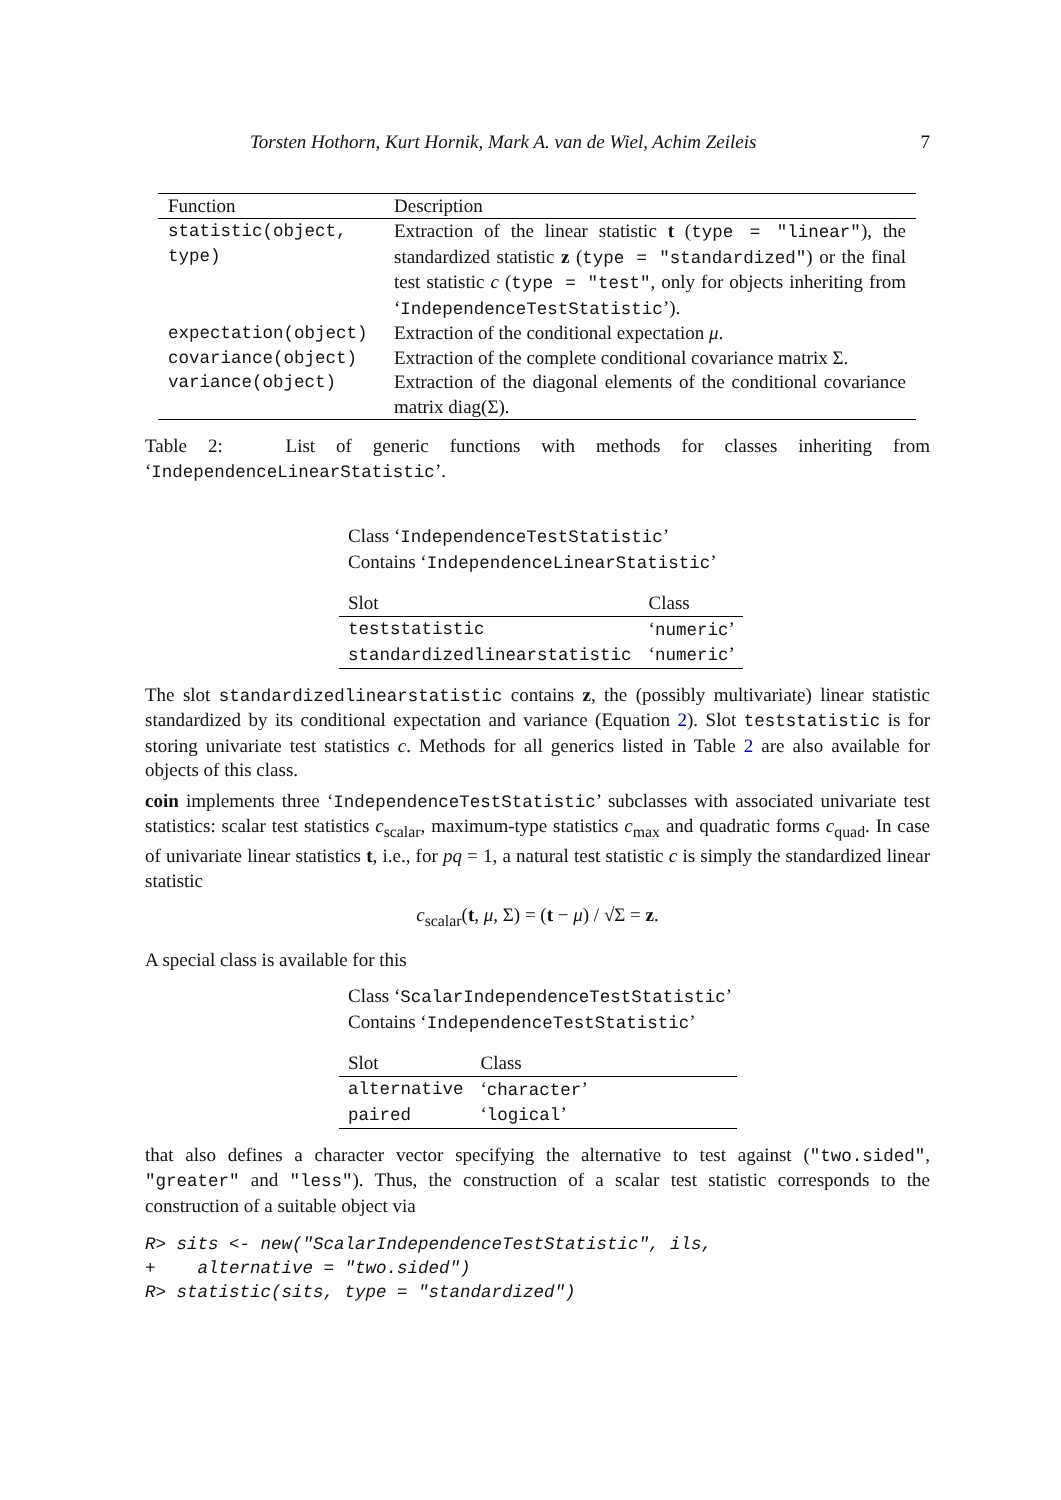Torsten Hothorn, Kurt Hornik, Mark A. van de Wiel, Achim Zeileis 7
| Function | Description |
| --- | --- |
| statistic(object, type) | Extraction of the linear statistic t ( type = "linear" ), the standardized statistic z ( type = "standardized" ) or the final test statistic c ( type = "test" , only for objects inheriting from ‘ IndependenceTestStatistic ’). |
| expectation(object) | Extraction of the conditional expectation μ . |
| covariance(object) | Extraction of the complete conditional covariance matrix Σ. |
| variance(object) | Extraction of the diagonal elements of the conditional covariance matrix diag(Σ). |
Table 2: List of generic functions with methods for classes inheriting from ‘IndependenceLinearStatistic’.
Class ‘IndependenceTestStatistic’
Contains ‘IndependenceLinearStatistic’
| Slot | Class |
| --- | --- |
| teststatistic | ‘ numeric ’ |
| standardizedlinearstatistic | ‘ numeric ’ |
The slot standardizedlinearstatistic contains z, the (possibly multivariate) linear statistic standardized by its conditional expectation and variance (Equation 2). Slot teststatistic is for storing univariate test statistics c. Methods for all generics listed in Table 2 are also available for objects of this class.
coin implements three ‘IndependenceTestStatistic’ subclasses with associated univariate test statistics: scalar test statistics c<sub>scalar</sub>, maximum-type statistics c<sub>max</sub> and quadratic forms c<sub>quad</sub>. In case of univariate linear statistics t, i.e., for pq = 1, a natural test statistic c is simply the standardized linear statistic
c<sub>scalar</sub>(t, μ, Σ) = (t − μ) / √Σ = z.
A special class is available for this
Class ‘ScalarIndependenceTestStatistic’
Contains ‘IndependenceTestStatistic’
| Slot | Class |
| --- | --- |
| alternative | ‘ character ’ |
| paired | ‘ logical ’ |
that also defines a character vector specifying the alternative to test against ("two.sided", "greater" and "less"). Thus, the construction of a scalar test statistic corresponds to the construction of a suitable object via
R> sits <- new("ScalarIndependenceTestStatistic", ils, + alternative = "two.sided") R> statistic(sits, type = "standardized")